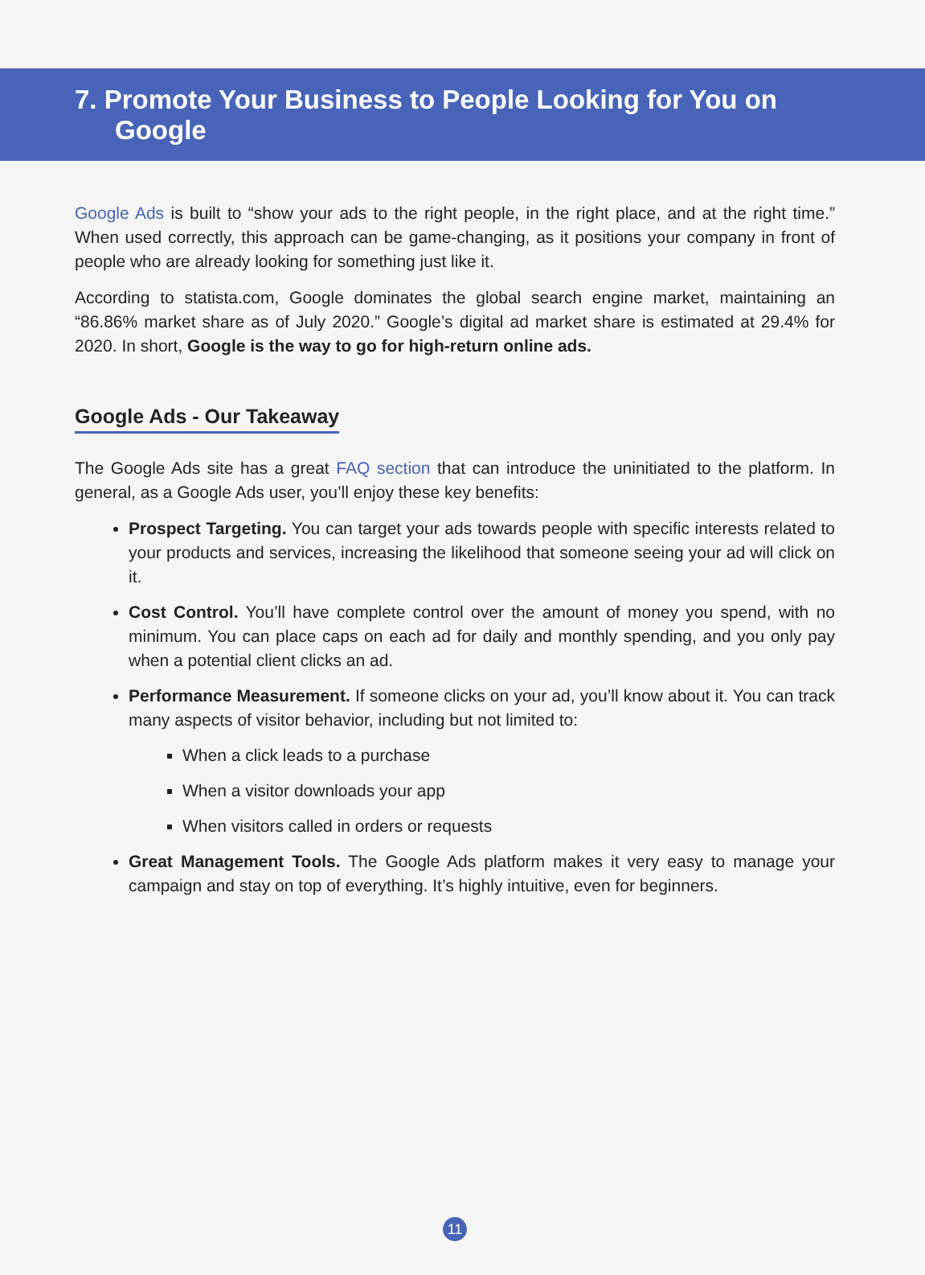7. Promote Your Business to People Looking for You on
Google
Google Ads is built to “show your ads to the right people, in the right place, and at the right time.” When used correctly, this approach can be game-changing, as it positions your company in front of people who are already looking for something just like it.
According to statista.com, Google dominates the global search engine market, maintaining an “86.86% market share as of July 2020.” Google’s digital ad market share is estimated at 29.4% for 2020. In short, Google is the way to go for high-return online ads.
Google Ads - Our Takeaway
The Google Ads site has a great FAQ section that can introduce the uninitiated to the platform. In general, as a Google Ads user, you’ll enjoy these key benefits:
Prospect Targeting. You can target your ads towards people with specific interests related to your products and services, increasing the likelihood that someone seeing your ad will click on it.
Cost Control. You’ll have complete control over the amount of money you spend, with no minimum. You can place caps on each ad for daily and monthly spending, and you only pay when a potential client clicks an ad.
Performance Measurement. If someone clicks on your ad, you’ll know about it. You can track many aspects of visitor behavior, including but not limited to:
When a click leads to a purchase
When a visitor downloads your app
When visitors called in orders or requests
Great Management Tools. The Google Ads platform makes it very easy to manage your campaign and stay on top of everything. It’s highly intuitive, even for beginners.
11